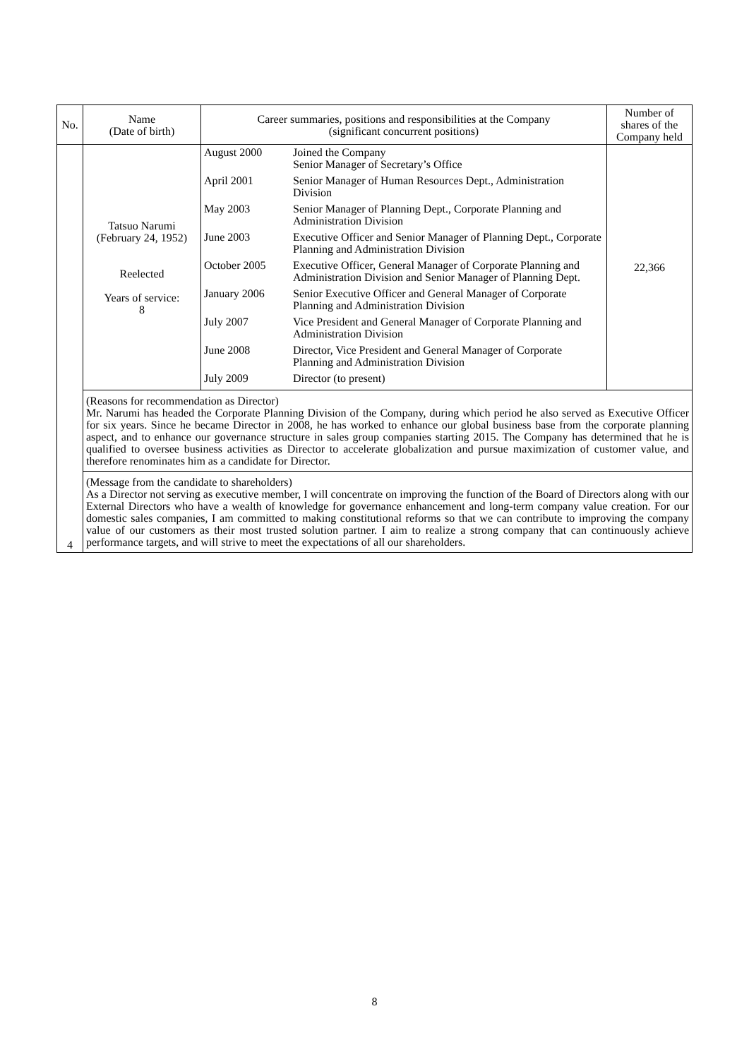| No. | Name (Date of birth) | Career summaries, positions and responsibilities at the Company (significant concurrent positions) | Number of shares of the Company held |
| --- | --- | --- | --- |
| 4 | Tatsuo Narumi (February 24, 1952) Reelected Years of service: 8 | / August 2000 / Joined the Company Senior Manager of Secretary’s Office / / April 2001 / Senior Manager of Human Resources Dept., Administration Division / / May 2003 / Senior Manager of Planning Dept., Corporate Planning and Administration Division / / June 2003 / Executive Officer and Senior Manager of Planning Dept., Corporate Planning and Administration Division / / October 2005 / Executive Officer, General Manager of Corporate Planning and Administration Division and Senior Manager of Planning Dept. / / January 2006 / Senior Executive Officer and General Manager of Corporate Planning and Administration Division / / July 2007 / Vice President and General Manager of Corporate Planning and Administration Division / / June 2008 / Director, Vice President and General Manager of Corporate Planning and Administration Division / / July 2009 / Director (to present) / | 22,366 |
| | (Reasons for recommendation as Director) Mr. Narumi has headed the Corporate Planning Division of the Company, during which period he also served as Executive Officer for six years. Since he became Director in 2008, he has worked to enhance our global business base from the corporate planning aspect, and to enhance our governance structure in sales group companies starting 2015. The Company has determined that he is qualified to oversee business activities as Director to accelerate globalization and pursue maximization of customer value, and therefore renominates him as a candidate for Director. | | |
| | (Message from the candidate to shareholders) As a Director not serving as executive member, I will concentrate on improving the function of the Board of Directors along with our External Directors who have a wealth of knowledge for governance enhancement and long-term company value creation. For our domestic sales companies, I am committed to making constitutional reforms so that we can contribute to improving the company value of our customers as their most trusted solution partner. I aim to realize a strong company that can continuously achieve performance targets, and will strive to meet the expectations of all our shareholders. | | |
8